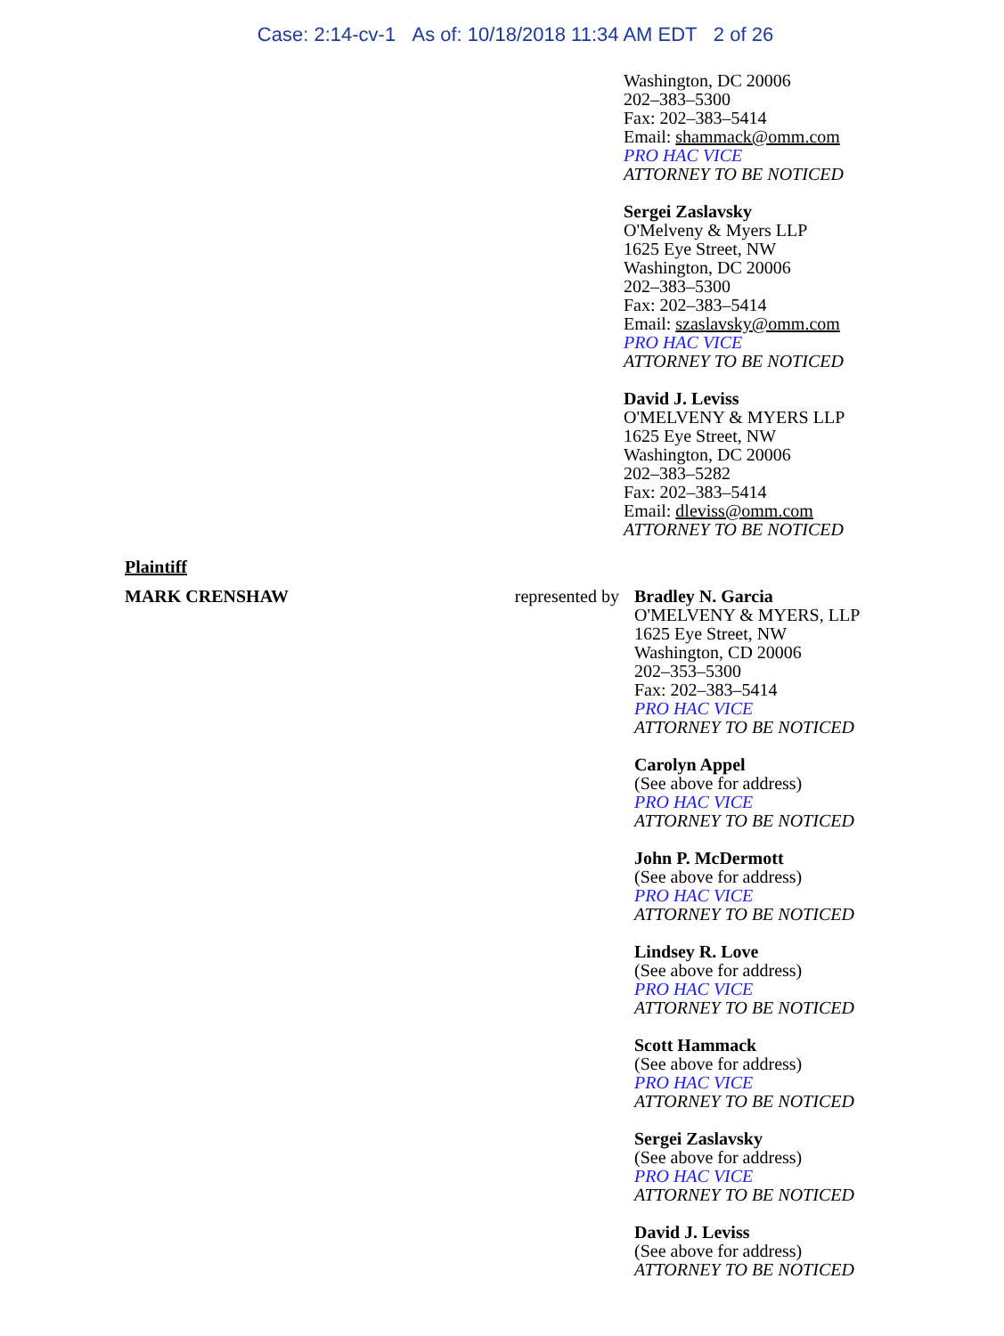Case: 2:14-cv-1 As of: 10/18/2018 11:34 AM EDT 2 of 26
Washington, DC 20006
202–383–5300
Fax: 202–383–5414
Email: shammack@omm.com
PRO HAC VICE
ATTORNEY TO BE NOTICED
Sergei Zaslavsky
O'Melveny & Myers LLP
1625 Eye Street, NW
Washington, DC 20006
202–383–5300
Fax: 202–383–5414
Email: szaslavsky@omm.com
PRO HAC VICE
ATTORNEY TO BE NOTICED
David J. Leviss
O'MELVENY & MYERS LLP
1625 Eye Street, NW
Washington, DC 20006
202–383–5282
Fax: 202–383–5414
Email: dleviss@omm.com
ATTORNEY TO BE NOTICED
Plaintiff
MARK CRENSHAW represented by
Bradley N. Garcia
O'MELVENY & MYERS, LLP
1625 Eye Street, NW
Washington, CD 20006
202–353–5300
Fax: 202–383–5414
PRO HAC VICE
ATTORNEY TO BE NOTICED
Carolyn Appel
(See above for address)
PRO HAC VICE
ATTORNEY TO BE NOTICED
John P. McDermott
(See above for address)
PRO HAC VICE
ATTORNEY TO BE NOTICED
Lindsey R. Love
(See above for address)
PRO HAC VICE
ATTORNEY TO BE NOTICED
Scott Hammack
(See above for address)
PRO HAC VICE
ATTORNEY TO BE NOTICED
Sergei Zaslavsky
(See above for address)
PRO HAC VICE
ATTORNEY TO BE NOTICED
David J. Leviss
(See above for address)
ATTORNEY TO BE NOTICED